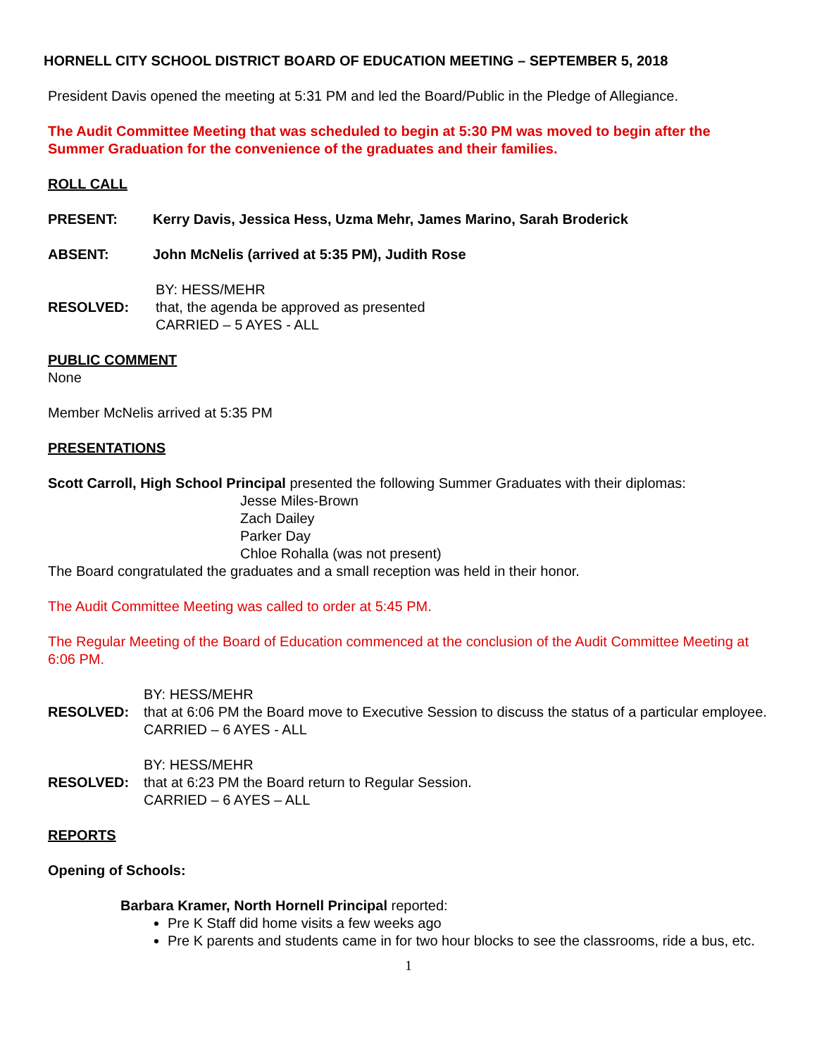HORNELL CITY SCHOOL DISTRICT BOARD OF EDUCATION MEETING – SEPTEMBER 5, 2018
President Davis opened the meeting at 5:31 PM and led the Board/Public in the Pledge of Allegiance.
The Audit Committee Meeting that was scheduled to begin at 5:30 PM was moved to begin after the Summer Graduation for the convenience of the graduates and their families.
ROLL CALL
PRESENT: Kerry Davis, Jessica Hess, Uzma Mehr, James Marino, Sarah Broderick
ABSENT: John McNelis (arrived at 5:35 PM), Judith Rose
RESOLVED:
BY: HESS/MEHR
that, the agenda be approved as presented
CARRIED – 5 AYES - ALL
PUBLIC COMMENT
None
Member McNelis arrived at 5:35 PM
PRESENTATIONS
Scott Carroll, High School Principal presented the following Summer Graduates with their diplomas:
Jesse Miles-Brown
Zach Dailey
Parker Day
Chloe Rohalla (was not present)
The Board congratulated the graduates and a small reception was held in their honor.
The Audit Committee Meeting was called to order at 5:45 PM.
The Regular Meeting of the Board of Education commenced at the conclusion of the Audit Committee Meeting at 6:06 PM.
RESOLVED:
BY: HESS/MEHR
that at 6:06 PM the Board move to Executive Session to discuss the status of a particular employee.
CARRIED – 6 AYES - ALL
RESOLVED:
BY: HESS/MEHR
that at 6:23 PM the Board return to Regular Session.
CARRIED – 6 AYES – ALL
REPORTS
Opening of Schools:
Barbara Kramer, North Hornell Principal reported:
Pre K Staff did home visits a few weeks ago
Pre K parents and students came in for two hour blocks to see the classrooms, ride a bus, etc.
1